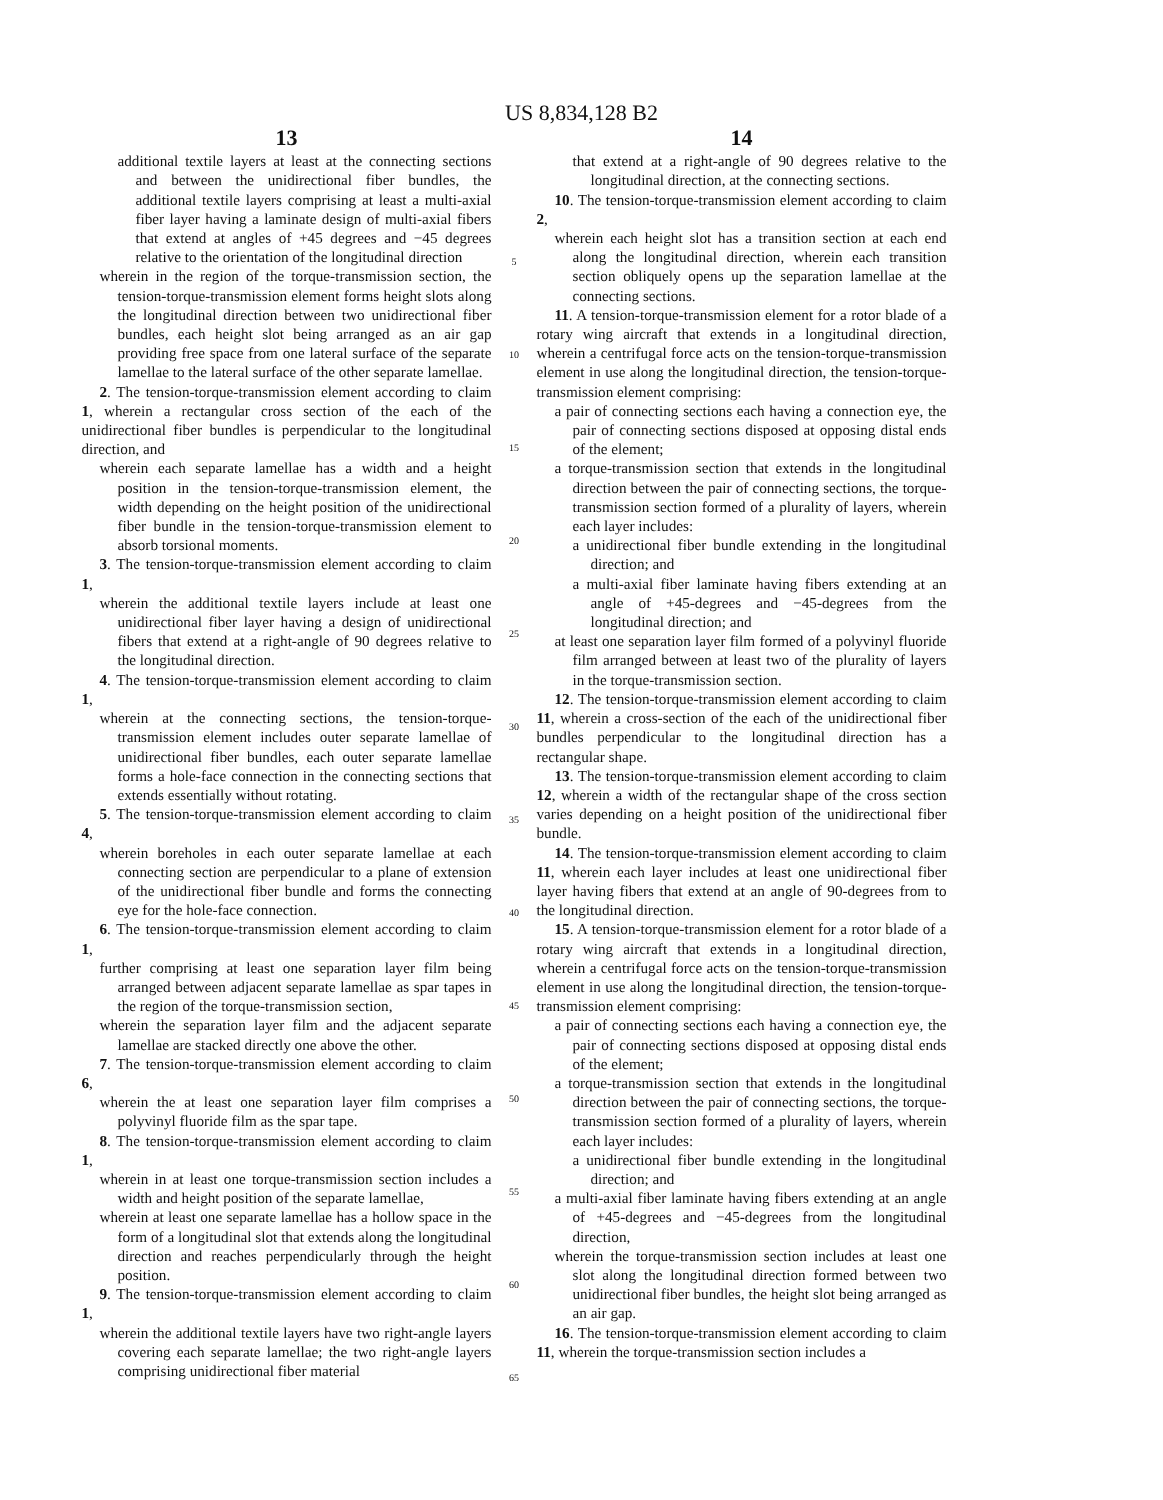US 8,834,128 B2
13
additional textile layers at least at the connecting sections and between the unidirectional fiber bundles, the additional textile layers comprising at least a multi-axial fiber layer having a laminate design of multi-axial fibers that extend at angles of +45 degrees and −45 degrees relative to the orientation of the longitudinal direction
wherein in the region of the torque-transmission section, the tension-torque-transmission element forms height slots along the longitudinal direction between two unidirectional fiber bundles, each height slot being arranged as an air gap providing free space from one lateral surface of the separate lamellae to the lateral surface of the other separate lamellae.
2. The tension-torque-transmission element according to claim 1, wherein a rectangular cross section of the each of the unidirectional fiber bundles is perpendicular to the longitudinal direction, and
wherein each separate lamellae has a width and a height position in the tension-torque-transmission element, the width depending on the height position of the unidirectional fiber bundle in the tension-torque-transmission element to absorb torsional moments.
3. The tension-torque-transmission element according to claim 1,
wherein the additional textile layers include at least one unidirectional fiber layer having a design of unidirectional fibers that extend at a right-angle of 90 degrees relative to the longitudinal direction.
4. The tension-torque-transmission element according to claim 1,
wherein at the connecting sections, the tension-torque-transmission element includes outer separate lamellae of unidirectional fiber bundles, each outer separate lamellae forms a hole-face connection in the connecting sections that extends essentially without rotating.
5. The tension-torque-transmission element according to claim 4,
wherein boreholes in each outer separate lamellae at each connecting section are perpendicular to a plane of extension of the unidirectional fiber bundle and forms the connecting eye for the hole-face connection.
6. The tension-torque-transmission element according to claim 1,
further comprising at least one separation layer film being arranged between adjacent separate lamellae as spar tapes in the region of the torque-transmission section,
wherein the separation layer film and the adjacent separate lamellae are stacked directly one above the other.
7. The tension-torque-transmission element according to claim 6,
wherein the at least one separation layer film comprises a polyvinyl fluoride film as the spar tape.
8. The tension-torque-transmission element according to claim 1,
wherein in at least one torque-transmission section includes a width and height position of the separate lamellae,
wherein at least one separate lamellae has a hollow space in the form of a longitudinal slot that extends along the longitudinal direction and reaches perpendicularly through the height position.
9. The tension-torque-transmission element according to claim 1,
wherein the additional textile layers have two right-angle layers covering each separate lamellae; the two right-angle layers comprising unidirectional fiber material
5
10
15
20
25
30
35
40
45
50
55
60
65
14
that extend at a right-angle of 90 degrees relative to the longitudinal direction, at the connecting sections.
10. The tension-torque-transmission element according to claim 2,
wherein each height slot has a transition section at each end along the longitudinal direction, wherein each transition section obliquely opens up the separation lamellae at the connecting sections.
11. A tension-torque-transmission element for a rotor blade of a rotary wing aircraft that extends in a longitudinal direction, wherein a centrifugal force acts on the tension-torque-transmission element in use along the longitudinal direction, the tension-torque-transmission element comprising:
a pair of connecting sections each having a connection eye, the pair of connecting sections disposed at opposing distal ends of the element;
a torque-transmission section that extends in the longitudinal direction between the pair of connecting sections, the torque-transmission section formed of a plurality of layers, wherein each layer includes:
a unidirectional fiber bundle extending in the longitudinal direction; and
a multi-axial fiber laminate having fibers extending at an angle of +45-degrees and −45-degrees from the longitudinal direction; and
at least one separation layer film formed of a polyvinyl fluoride film arranged between at least two of the plurality of layers in the torque-transmission section.
12. The tension-torque-transmission element according to claim 11, wherein a cross-section of the each of the unidirectional fiber bundles perpendicular to the longitudinal direction has a rectangular shape.
13. The tension-torque-transmission element according to claim 12, wherein a width of the rectangular shape of the cross section varies depending on a height position of the unidirectional fiber bundle.
14. The tension-torque-transmission element according to claim 11, wherein each layer includes at least one unidirectional fiber layer having fibers that extend at an angle of 90-degrees from to the longitudinal direction.
15. A tension-torque-transmission element for a rotor blade of a rotary wing aircraft that extends in a longitudinal direction, wherein a centrifugal force acts on the tension-torque-transmission element in use along the longitudinal direction, the tension-torque-transmission element comprising:
a pair of connecting sections each having a connection eye, the pair of connecting sections disposed at opposing distal ends of the element;
a torque-transmission section that extends in the longitudinal direction between the pair of connecting sections, the torque-transmission section formed of a plurality of layers, wherein each layer includes:
a unidirectional fiber bundle extending in the longitudinal direction; and
a multi-axial fiber laminate having fibers extending at an angle of +45-degrees and −45-degrees from the longitudinal direction,
wherein the torque-transmission section includes at least one slot along the longitudinal direction formed between two unidirectional fiber bundles, the height slot being arranged as an air gap.
16. The tension-torque-transmission element according to claim 11, wherein the torque-transmission section includes a